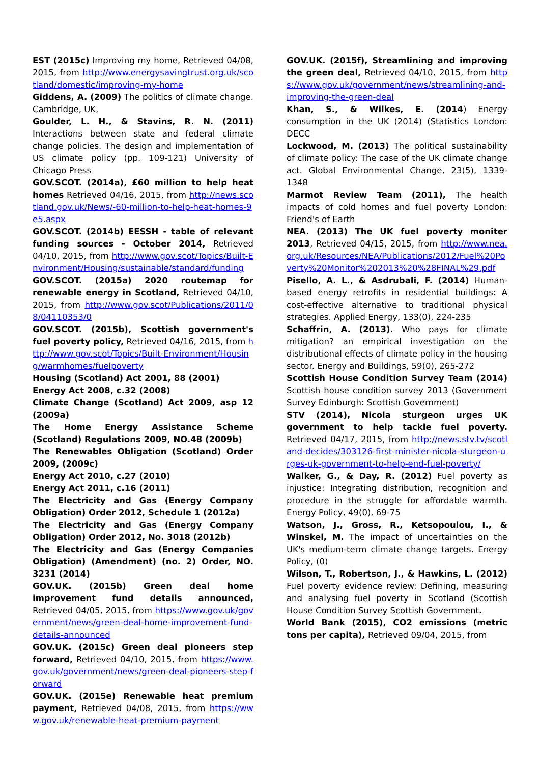EST (2015c) Improving my home, Retrieved 04/08, 2015, from http://www.energysavingtrust.org.uk/scotland/domestic/improving-my-home
Giddens, A. (2009) The politics of climate change. Cambridge, UK,
Goulder, L. H., & Stavins, R. N. (2011) Interactions between state and federal climate change policies. The design and implementation of US climate policy (pp. 109-121) University of Chicago Press
GOV.SCOT. (2014a), £60 million to help heat homes Retrieved 04/16, 2015, from http://news.scotland.gov.uk/News/-60-million-to-help-heat-homes-9e5.aspx
GOV.SCOT. (2014b) EESSH - table of relevant funding sources - October 2014, Retrieved 04/10, 2015, from http://www.gov.scot/Topics/Built-Environment/Housing/sustainable/standard/funding
GOV.SCOT. (2015a) 2020 routemap for renewable energy in Scotland, Retrieved 04/10, 2015, from http://www.gov.scot/Publications/2011/08/04110353/0
GOV.SCOT. (2015b), Scottish government's fuel poverty policy, Retrieved 04/16, 2015, from http://www.gov.scot/Topics/Built-Environment/Housing/warmhomes/fuelpoverty
Housing (Scotland) Act 2001, 88 (2001)
Energy Act 2008, c.32 (2008)
Climate Change (Scotland) Act 2009, asp 12 (2009a)
The Home Energy Assistance Scheme (Scotland) Regulations 2009, NO.48 (2009b)
The Renewables Obligation (Scotland) Order 2009, (2009c)
Energy Act 2010, c.27 (2010)
Energy Act 2011, c.16 (2011)
The Electricity and Gas (Energy Company Obligation) Order 2012, Schedule 1 (2012a)
The Electricity and Gas (Energy Company Obligation) Order 2012, No. 3018 (2012b)
The Electricity and Gas (Energy Companies Obligation) (Amendment) (no. 2) Order, NO. 3231 (2014)
GOV.UK. (2015b) Green deal home improvement fund details announced, Retrieved 04/05, 2015, from https://www.gov.uk/government/news/green-deal-home-improvement-fund-details-announced
GOV.UK. (2015c) Green deal pioneers step forward, Retrieved 04/10, 2015, from https://www.gov.uk/government/news/green-deal-pioneers-step-forward
GOV.UK. (2015e) Renewable heat premium payment, Retrieved 04/08, 2015, from https://www.gov.uk/renewable-heat-premium-payment
GOV.UK. (2015f), Streamlining and improving the green deal, Retrieved 04/10, 2015, from https://www.gov.uk/government/news/streamlining-and-improving-the-green-deal
Khan, S., & Wilkes, E. (2014) Energy consumption in the UK (2014) (Statistics London: DECC
Lockwood, M. (2013) The political sustainability of climate policy: The case of the UK climate change act. Global Environmental Change, 23(5), 1339-1348
Marmot Review Team (2011), The health impacts of cold homes and fuel poverty London: Friend's of Earth
NEA. (2013) The UK fuel poverty moniter 2013, Retrieved 04/15, 2015, from http://www.nea.org.uk/Resources/NEA/Publications/2012/Fuel%20Poverty%20Monitor%202013%20%28FINAL%29.pdf
Pisello, A. L., & Asdrubali, F. (2014) Human-based energy retrofits in residential buildings: A cost-effective alternative to traditional physical strategies. Applied Energy, 133(0), 224-235
Schaffrin, A. (2013). Who pays for climate mitigation? an empirical investigation on the distributional effects of climate policy in the housing sector. Energy and Buildings, 59(0), 265-272
Scottish House Condition Survey Team (2014) Scottish house condition survey 2013 (Government Survey Edinburgh: Scottish Government)
STV (2014), Nicola sturgeon urges UK government to help tackle fuel poverty. Retrieved 04/17, 2015, from http://news.stv.tv/scotland-decides/303126-first-minister-nicola-sturgeon-urges-uk-government-to-help-end-fuel-poverty/
Walker, G., & Day, R. (2012) Fuel poverty as injustice: Integrating distribution, recognition and procedure in the struggle for affordable warmth. Energy Policy, 49(0), 69-75
Watson, J., Gross, R., Ketsopoulou, I., & Winskel, M. The impact of uncertainties on the UK's medium-term climate change targets. Energy Policy, (0)
Wilson, T., Robertson, J., & Hawkins, L. (2012) Fuel poverty evidence review: Defining, measuring and analysing fuel poverty in Scotland (Scottish House Condition Survey Scottish Government.
World Bank (2015), CO2 emissions (metric tons per capita), Retrieved 09/04, 2015, from